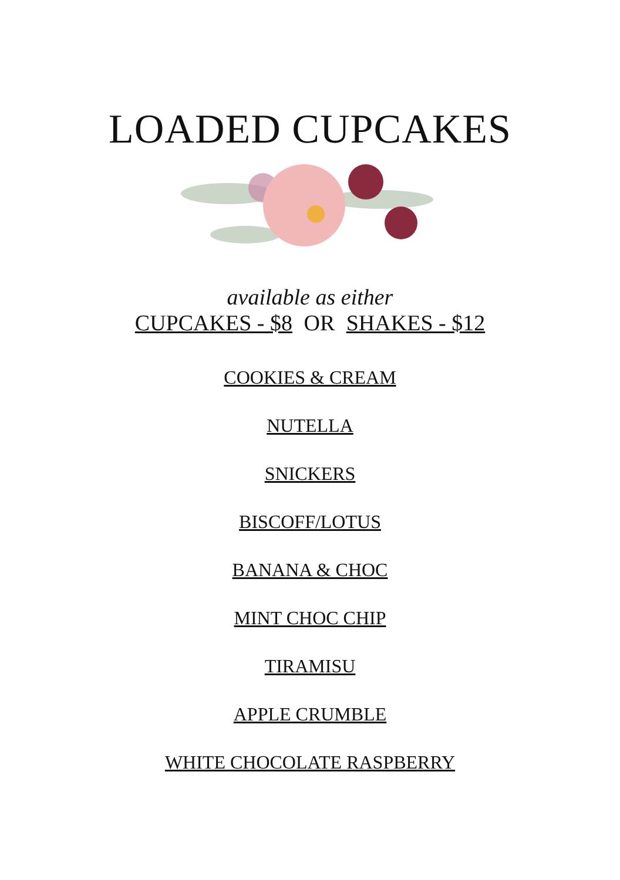LOADED CUPCAKES
available as either
CUPCAKES - $8 OR SHAKES - $12
COOKIES & CREAM
NUTELLA
SNICKERS
BISCOFF/LOTUS
BANANA & CHOC
MINT CHOC CHIP
TIRAMISU
APPLE CRUMBLE
WHITE CHOCOLATE RASPBERRY